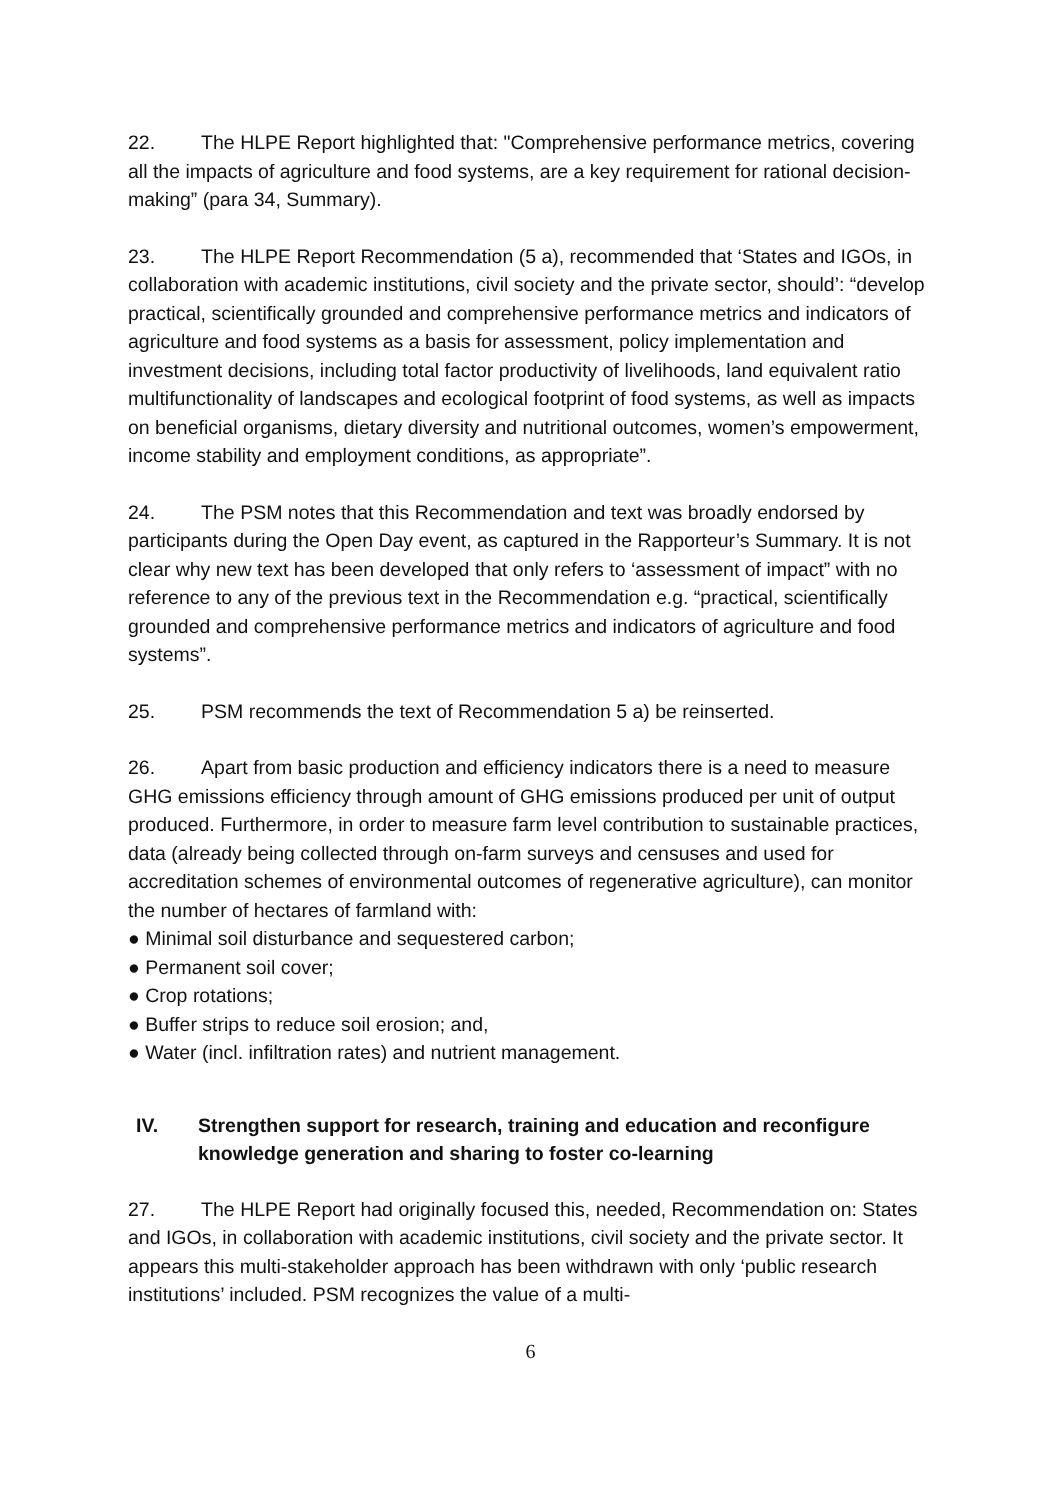22. The HLPE Report highlighted that: "Comprehensive performance metrics, covering all the impacts of agriculture and food systems, are a key requirement for rational decision-making” (para 34, Summary).
23. The HLPE Report Recommendation (5 a), recommended that ‘States and IGOs, in collaboration with academic institutions, civil society and the private sector, should’: “develop practical, scientifically grounded and comprehensive performance metrics and indicators of agriculture and food systems as a basis for assessment, policy implementation and investment decisions, including total factor productivity of livelihoods, land equivalent ratio multifunctionality of landscapes and ecological footprint of food systems, as well as impacts on beneficial organisms, dietary diversity and nutritional outcomes, women’s empowerment, income stability and employment conditions, as appropriate”.
24. The PSM notes that this Recommendation and text was broadly endorsed by participants during the Open Day event, as captured in the Rapporteur’s Summary. It is not clear why new text has been developed that only refers to ‘assessment of impact” with no reference to any of the previous text in the Recommendation e.g. “practical, scientifically grounded and comprehensive performance metrics and indicators of agriculture and food systems”.
25. PSM recommends the text of Recommendation 5 a) be reinserted.
26. Apart from basic production and efficiency indicators there is a need to measure GHG emissions efficiency through amount of GHG emissions produced per unit of output produced. Furthermore, in order to measure farm level contribution to sustainable practices, data (already being collected through on-farm surveys and censuses and used for accreditation schemes of environmental outcomes of regenerative agriculture), can monitor the number of hectares of farmland with:
● Minimal soil disturbance and sequestered carbon;
● Permanent soil cover;
● Crop rotations;
● Buffer strips to reduce soil erosion; and,
● Water (incl. infiltration rates) and nutrient management.
IV. Strengthen support for research, training and education and reconfigure knowledge generation and sharing to foster co-learning
27. The HLPE Report had originally focused this, needed, Recommendation on: States and IGOs, in collaboration with academic institutions, civil society and the private sector. It appears this multi-stakeholder approach has been withdrawn with only ‘public research institutions’ included. PSM recognizes the value of a multi-
6